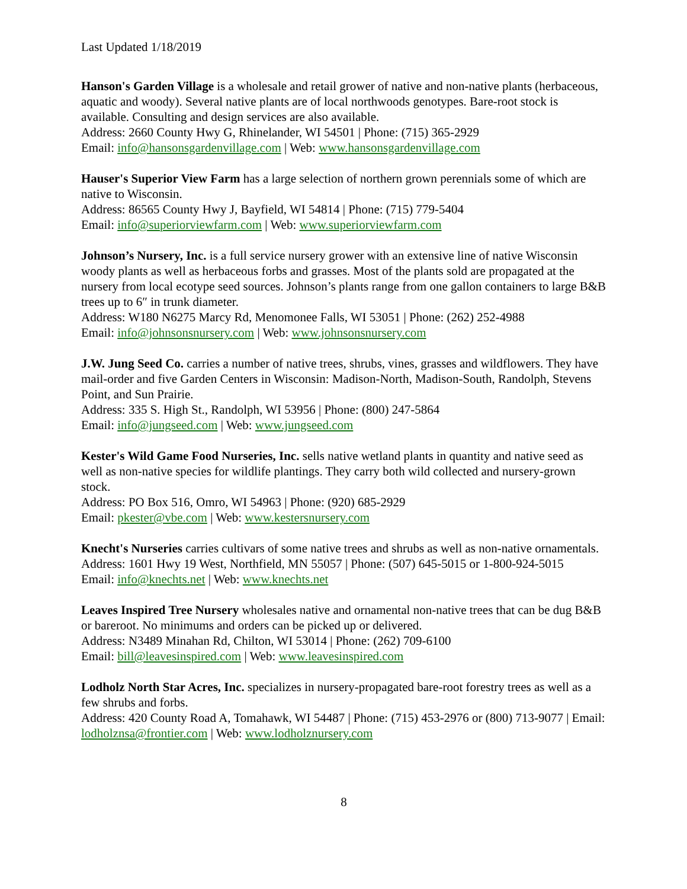Last Updated 1/18/2019
Hanson's Garden Village is a wholesale and retail grower of native and non-native plants (herbaceous, aquatic and woody). Several native plants are of local northwoods genotypes. Bare-root stock is available. Consulting and design services are also available.
Address: 2660 County Hwy G, Rhinelander, WI 54501 | Phone: (715) 365-2929
Email: info@hansonsgardenvillage.com | Web: www.hansonsgardenvillage.com
Hauser's Superior View Farm has a large selection of northern grown perennials some of which are native to Wisconsin.
Address: 86565 County Hwy J, Bayfield, WI 54814 | Phone: (715) 779-5404
Email: info@superiorviewfarm.com | Web: www.superiorviewfarm.com
Johnson’s Nursery, Inc. is a full service nursery grower with an extensive line of native Wisconsin woody plants as well as herbaceous forbs and grasses. Most of the plants sold are propagated at the nursery from local ecotype seed sources. Johnson’s plants range from one gallon containers to large B&B trees up to 6″ in trunk diameter.
Address: W180 N6275 Marcy Rd, Menomonee Falls, WI 53051 | Phone: (262) 252-4988
Email: info@johnsonsnursery.com | Web: www.johnsonsnursery.com
J.W. Jung Seed Co. carries a number of native trees, shrubs, vines, grasses and wildflowers. They have mail-order and five Garden Centers in Wisconsin: Madison-North, Madison-South, Randolph, Stevens Point, and Sun Prairie.
Address: 335 S. High St., Randolph, WI 53956 | Phone: (800) 247-5864
Email: info@jungseed.com | Web: www.jungseed.com
Kester's Wild Game Food Nurseries, Inc. sells native wetland plants in quantity and native seed as well as non-native species for wildlife plantings. They carry both wild collected and nursery-grown stock.
Address: PO Box 516, Omro, WI 54963 | Phone: (920) 685-2929
Email: pkester@vbe.com | Web: www.kestersnursery.com
Knecht's Nurseries carries cultivars of some native trees and shrubs as well as non-native ornamentals.
Address: 1601 Hwy 19 West, Northfield, MN 55057 | Phone: (507) 645-5015 or 1-800-924-5015
Email: info@knechts.net | Web: www.knechts.net
Leaves Inspired Tree Nursery wholesales native and ornamental non-native trees that can be dug B&B or bareroot. No minimums and orders can be picked up or delivered.
Address: N3489 Minahan Rd, Chilton, WI 53014 | Phone: (262) 709-6100
Email: bill@leavesinspired.com | Web: www.leavesinspired.com
Lodholz North Star Acres, Inc. specializes in nursery-propagated bare-root forestry trees as well as a few shrubs and forbs.
Address: 420 County Road A, Tomahawk, WI 54487 | Phone: (715) 453-2976 or (800) 713-9077 | Email: lodholznsa@frontier.com | Web: www.lodholznursery.com
8